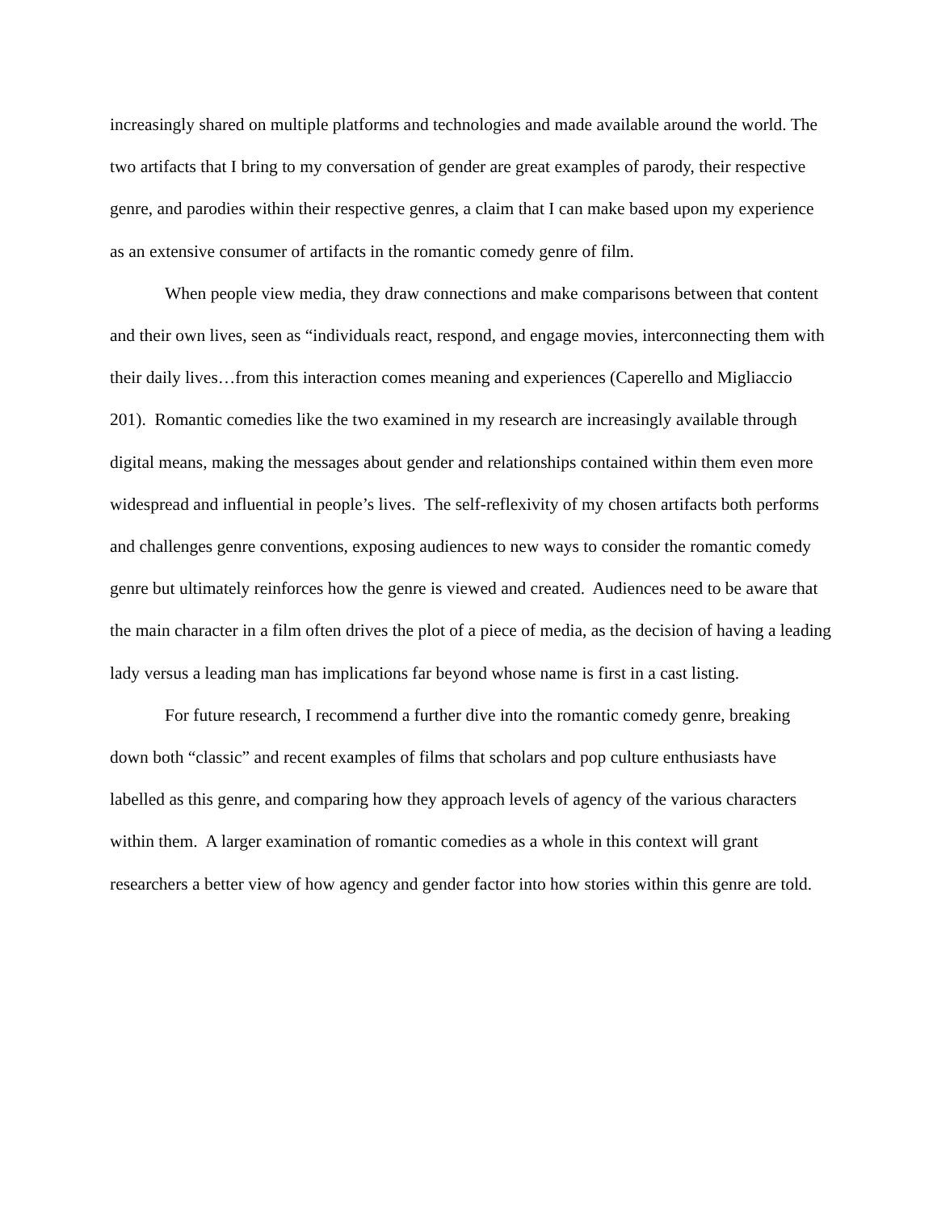increasingly shared on multiple platforms and technologies and made available around the world. The two artifacts that I bring to my conversation of gender are great examples of parody, their respective genre, and parodies within their respective genres, a claim that I can make based upon my experience as an extensive consumer of artifacts in the romantic comedy genre of film.
When people view media, they draw connections and make comparisons between that content and their own lives, seen as “individuals react, respond, and engage movies, interconnecting them with their daily lives…from this interaction comes meaning and experiences (Caperello and Migliaccio 201). Romantic comedies like the two examined in my research are increasingly available through digital means, making the messages about gender and relationships contained within them even more widespread and influential in people’s lives. The self-reflexivity of my chosen artifacts both performs and challenges genre conventions, exposing audiences to new ways to consider the romantic comedy genre but ultimately reinforces how the genre is viewed and created. Audiences need to be aware that the main character in a film often drives the plot of a piece of media, as the decision of having a leading lady versus a leading man has implications far beyond whose name is first in a cast listing.
For future research, I recommend a further dive into the romantic comedy genre, breaking down both “classic” and recent examples of films that scholars and pop culture enthusiasts have labelled as this genre, and comparing how they approach levels of agency of the various characters within them. A larger examination of romantic comedies as a whole in this context will grant researchers a better view of how agency and gender factor into how stories within this genre are told.